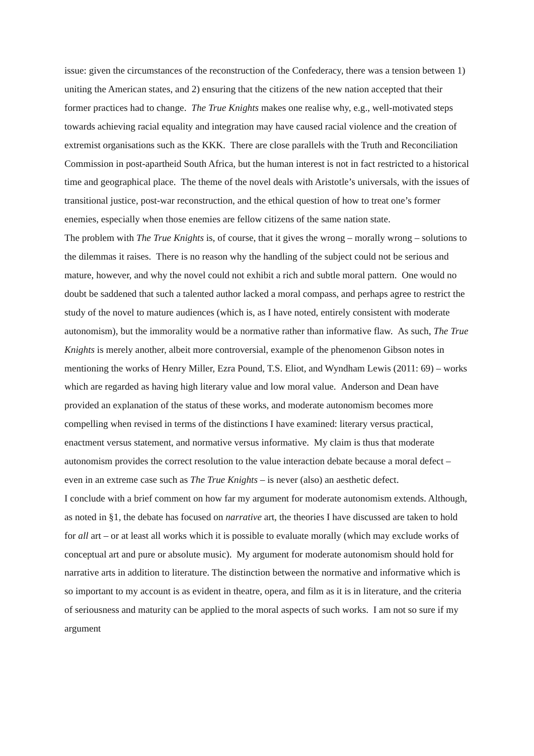issue: given the circumstances of the reconstruction of the Confederacy, there was a tension between 1) uniting the American states, and 2) ensuring that the citizens of the new nation accepted that their former practices had to change. The True Knights makes one realise why, e.g., well-motivated steps towards achieving racial equality and integration may have caused racial violence and the creation of extremist organisations such as the KKK. There are close parallels with the Truth and Reconciliation Commission in post-apartheid South Africa, but the human interest is not in fact restricted to a historical time and geographical place. The theme of the novel deals with Aristotle’s universals, with the issues of transitional justice, post-war reconstruction, and the ethical question of how to treat one’s former enemies, especially when those enemies are fellow citizens of the same nation state.
The problem with The True Knights is, of course, that it gives the wrong – morally wrong – solutions to the dilemmas it raises. There is no reason why the handling of the subject could not be serious and mature, however, and why the novel could not exhibit a rich and subtle moral pattern. One would no doubt be saddened that such a talented author lacked a moral compass, and perhaps agree to restrict the study of the novel to mature audiences (which is, as I have noted, entirely consistent with moderate autonomism), but the immorality would be a normative rather than informative flaw. As such, The True Knights is merely another, albeit more controversial, example of the phenomenon Gibson notes in mentioning the works of Henry Miller, Ezra Pound, T.S. Eliot, and Wyndham Lewis (2011: 69) – works which are regarded as having high literary value and low moral value. Anderson and Dean have provided an explanation of the status of these works, and moderate autonomism becomes more compelling when revised in terms of the distinctions I have examined: literary versus practical, enactment versus statement, and normative versus informative. My claim is thus that moderate autonomism provides the correct resolution to the value interaction debate because a moral defect – even in an extreme case such as The True Knights – is never (also) an aesthetic defect.
I conclude with a brief comment on how far my argument for moderate autonomism extends. Although, as noted in §1, the debate has focused on narrative art, the theories I have discussed are taken to hold for all art – or at least all works which it is possible to evaluate morally (which may exclude works of conceptual art and pure or absolute music). My argument for moderate autonomism should hold for narrative arts in addition to literature. The distinction between the normative and informative which is so important to my account is as evident in theatre, opera, and film as it is in literature, and the criteria of seriousness and maturity can be applied to the moral aspects of such works. I am not so sure if my argument